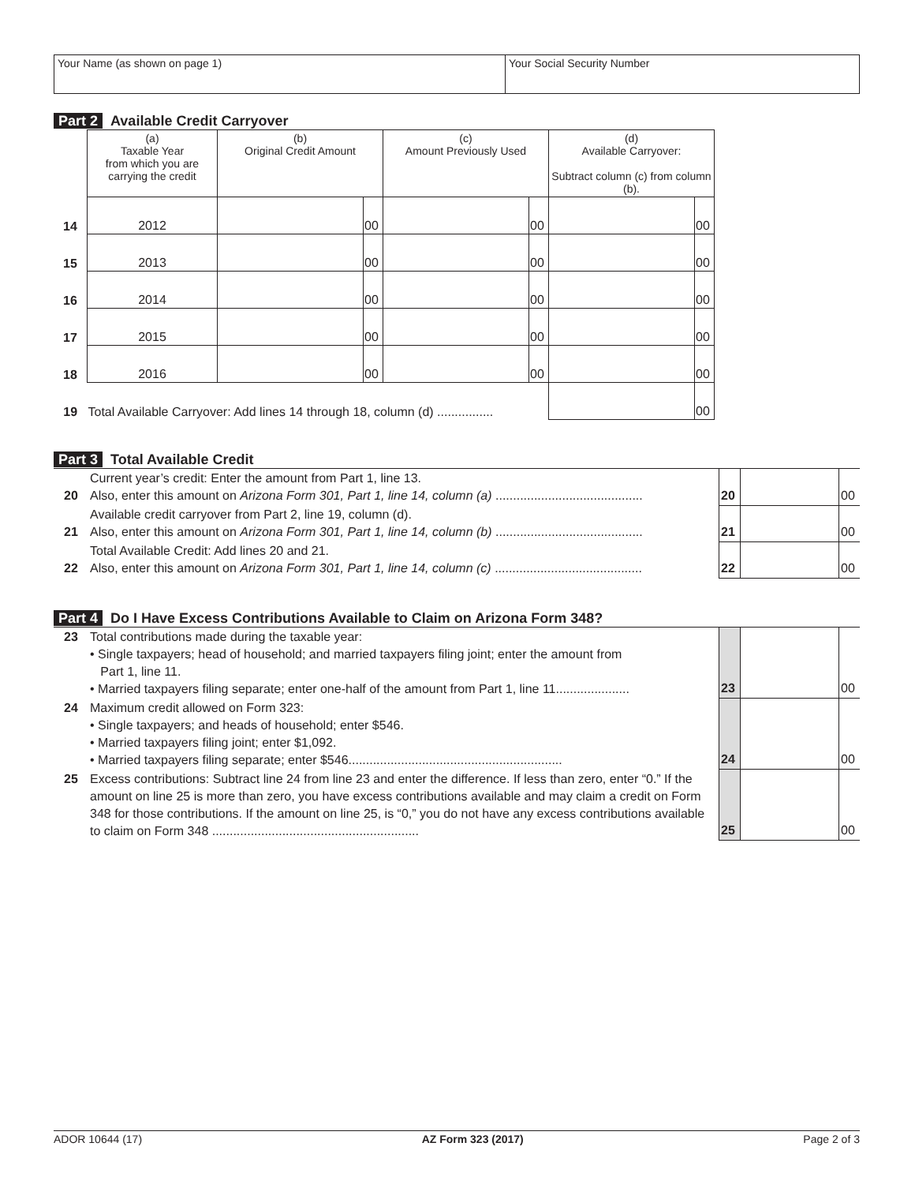| Your Name (as shown on page 1) | Your Social Security Number |
Part 2 Available Credit Carryover
| | (a) Taxable Year from which you are carrying the credit | (b) Original Credit Amount | | (c) Amount Previously Used | | (d) Available Carryover: Subtract column (c) from column (b). | |
| --- | --- | --- | --- | --- | --- | --- | --- |
| 14 | 2012 | | 00 | | 00 | | 00 |
| 15 | 2013 | | 00 | | 00 | | 00 |
| 16 | 2014 | | 00 | | 00 | | 00 |
| 17 | 2015 | | 00 | | 00 | | 00 |
| 18 | 2016 | | 00 | | 00 | | 00 |
| 19 | Total Available Carryover: Add lines 14 through 18, column (d) ................ | | | | | | 00 |
Part 3 Total Available Credit
| 20 | Current year’s credit: Enter the amount from Part 1, line 13. Also, enter this amount on Arizona Form 301, Part 1, line 14, column (a) .......................................... | 20 | | 00 |
| 21 | Available credit carryover from Part 2, line 19, column (d). Also, enter this amount on Arizona Form 301, Part 1, line 14, column (b) .......................................... | 21 | | 00 |
| 22 | Total Available Credit: Add lines 20 and 21. Also, enter this amount on Arizona Form 301, Part 1, line 14, column (c) .......................................... | 22 | | 00 |
Part 4 Do I Have Excess Contributions Available to Claim on Arizona Form 348?
| 23 | Total contributions made during the taxable year: • Single taxpayers; head of household; and married taxpayers filing joint; enter the amount from Part 1, line 11. • Married taxpayers filing separate; enter one-half of the amount from Part 1, line 11..................... | 23 | | 00 |
| 24 | Maximum credit allowed on Form 323: • Single taxpayers; and heads of household; enter $546. • Married taxpayers filing joint; enter $1,092. • Married taxpayers filing separate; enter $546............................................................. | 24 | | 00 |
| 25 | Excess contributions: Subtract line 24 from line 23 and enter the difference. If less than zero, enter “0.” If the amount on line 25 is more than zero, you have excess contributions available and may claim a credit on Form 348 for those contributions. If the amount on line 25, is “0,” you do not have any excess contributions available to claim on Form 348 ........................................................... | 25 | | 00 |
ADOR 10644 (17) AZ Form 323 (2017) Page 2 of 3